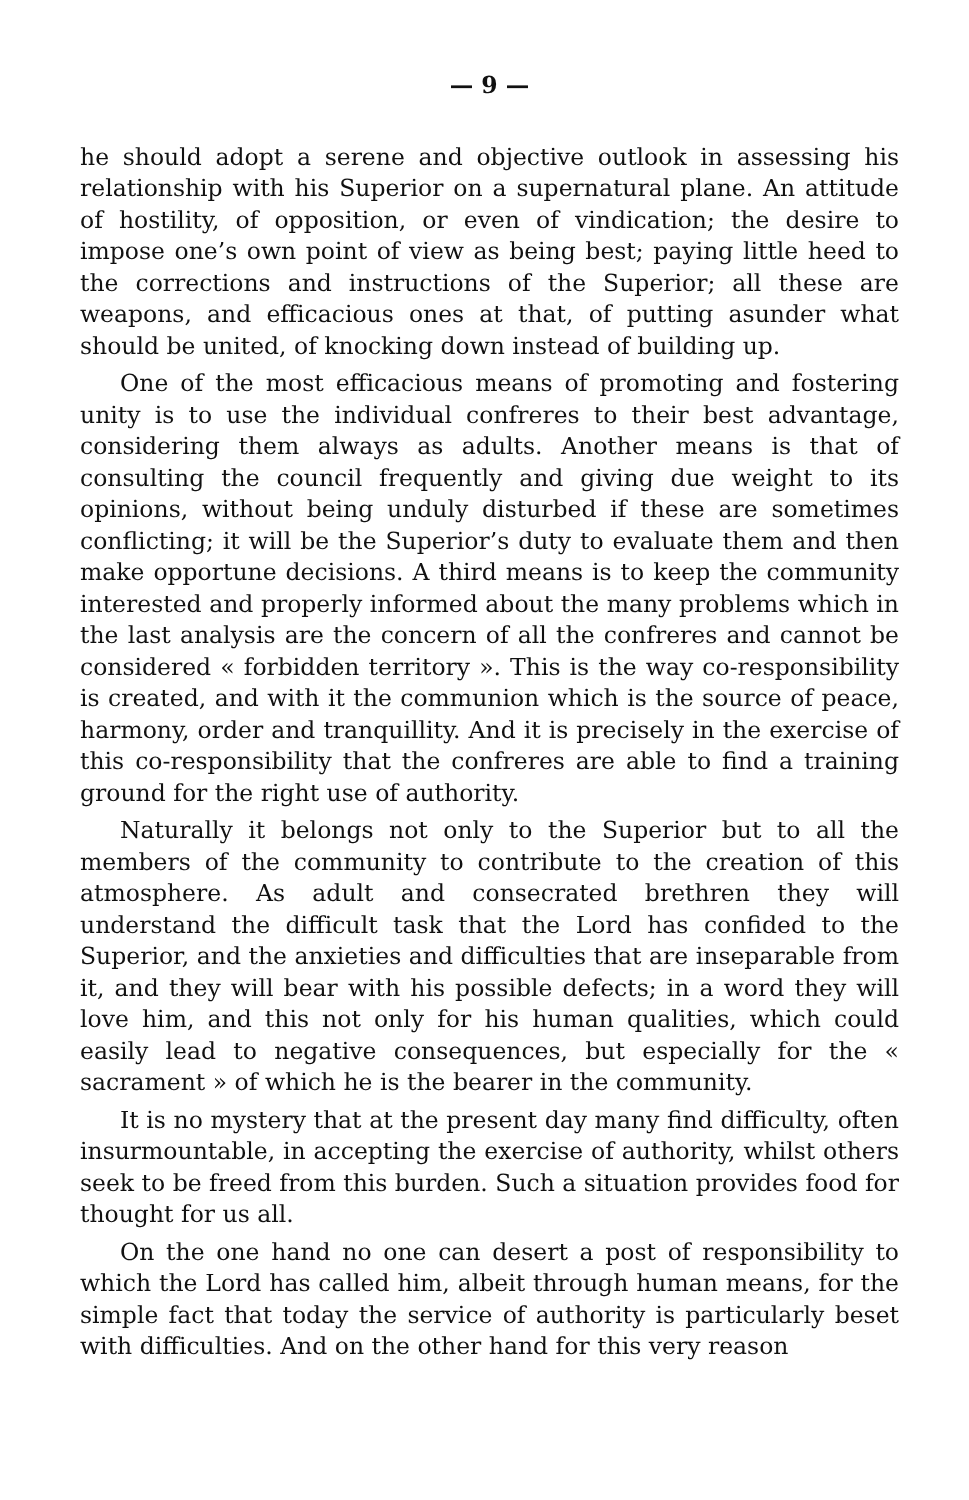— 9 —
he should adopt a serene and objective outlook in assessing his relationship with his Superior on a supernatural plane. An attitude of hostility, of opposition, or even of vindication; the desire to impose one’s own point of view as being best; paying little heed to the corrections and instructions of the Superior; all these are weapons, and efficacious ones at that, of putting asunder what should be united, of knocking down instead of building up.
One of the most efficacious means of promoting and fostering unity is to use the individual confreres to their best advantage, considering them always as adults. Another means is that of consulting the council frequently and giving due weight to its opinions, without being unduly disturbed if these are sometimes conflicting; it will be the Superior’s duty to evaluate them and then make opportune decisions. A third means is to keep the community interested and properly informed about the many problems which in the last analysis are the concern of all the confreres and cannot be considered « forbidden territory ». This is the way co-responsibility is created, and with it the communion which is the source of peace, harmony, order and tranquillity. And it is precisely in the exercise of this co-responsibility that the confreres are able to find a training ground for the right use of authority.
Naturally it belongs not only to the Superior but to all the members of the community to contribute to the creation of this atmosphere. As adult and consecrated brethren they will understand the difficult task that the Lord has confided to the Superior, and the anxieties and difficulties that are inseparable from it, and they will bear with his possible defects; in a word they will love him, and this not only for his human qualities, which could easily lead to negative consequences, but especially for the « sacrament » of which he is the bearer in the community.
It is no mystery that at the present day many find difficulty, often insurmountable, in accepting the exercise of authority, whilst others seek to be freed from this burden. Such a situation provides food for thought for us all.
On the one hand no one can desert a post of responsibility to which the Lord has called him, albeit through human means, for the simple fact that today the service of authority is particularly beset with difficulties. And on the other hand for this very reason